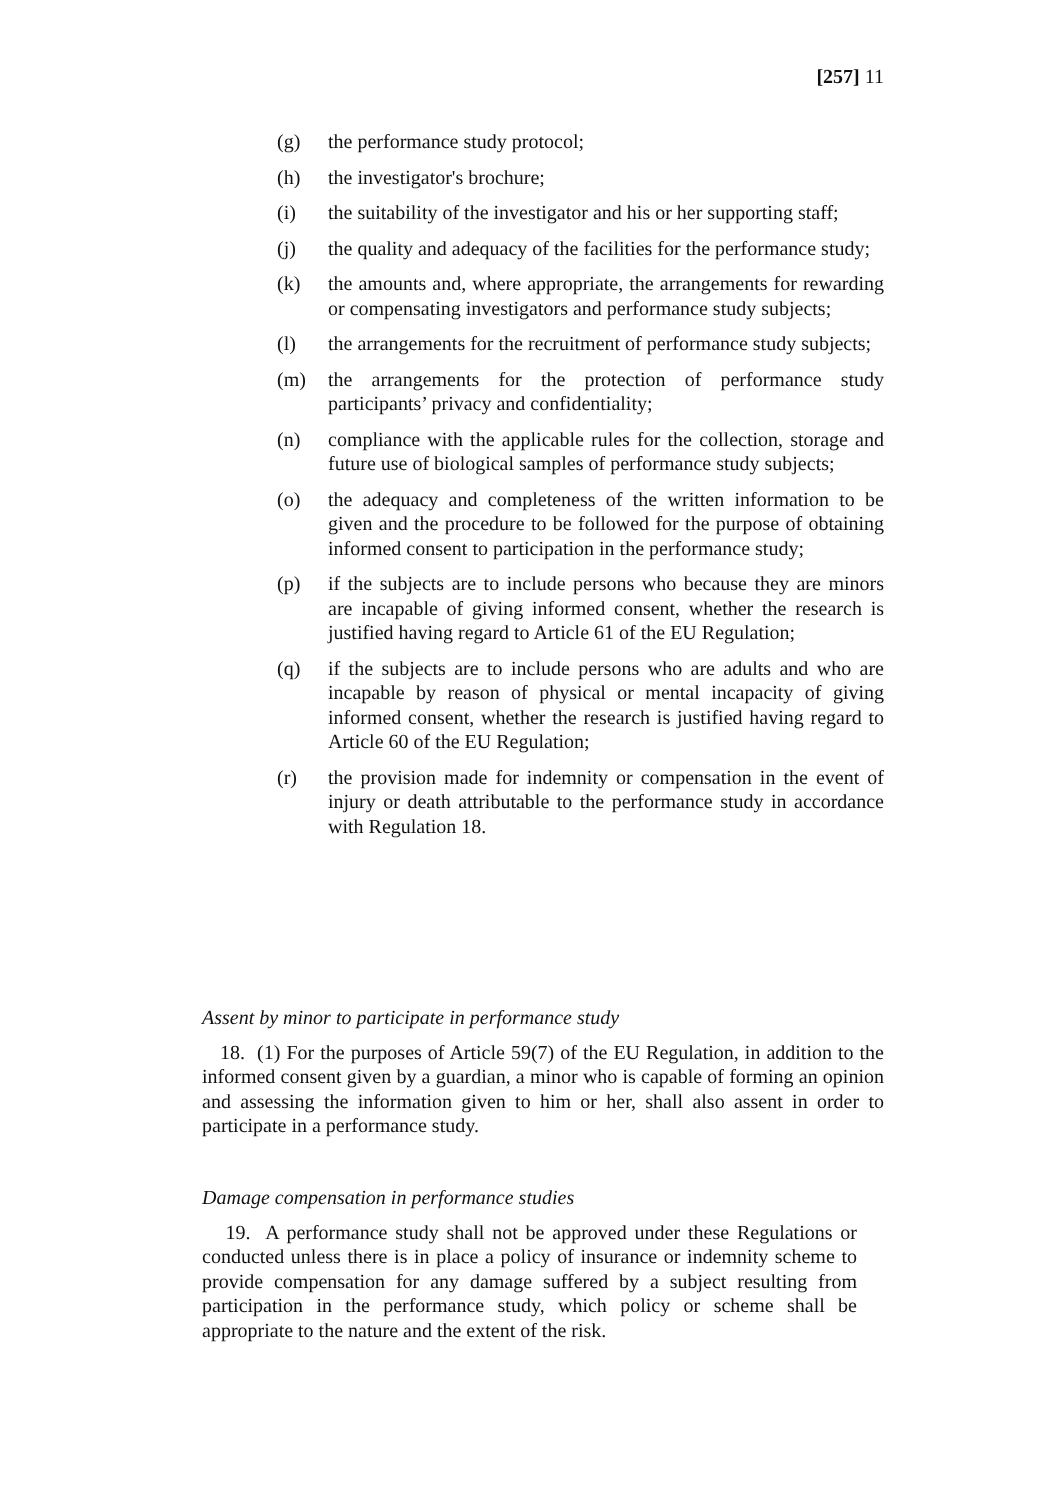[257] 11
(g) the performance study protocol;
(h) the investigator's brochure;
(i) the suitability of the investigator and his or her supporting staff;
(j) the quality and adequacy of the facilities for the performance study;
(k) the amounts and, where appropriate, the arrangements for rewarding or compensating investigators and performance study subjects;
(l) the arrangements for the recruitment of performance study subjects;
(m) the arrangements for the protection of performance study participants’ privacy and confidentiality;
(n) compliance with the applicable rules for the collection, storage and future use of biological samples of performance study subjects;
(o) the adequacy and completeness of the written information to be given and the procedure to be followed for the purpose of obtaining informed consent to participation in the performance study;
(p) if the subjects are to include persons who because they are minors are incapable of giving informed consent, whether the research is justified having regard to Article 61 of the EU Regulation;
(q) if the subjects are to include persons who are adults and who are incapable by reason of physical or mental incapacity of giving informed consent, whether the research is justified having regard to Article 60 of the EU Regulation;
(r) the provision made for indemnity or compensation in the event of injury or death attributable to the performance study in accordance with Regulation 18.
Assent by minor to participate in performance study
18. (1) For the purposes of Article 59(7) of the EU Regulation, in addition to the informed consent given by a guardian, a minor who is capable of forming an opinion and assessing the information given to him or her, shall also assent in order to participate in a performance study.
Damage compensation in performance studies
19. A performance study shall not be approved under these Regulations or conducted unless there is in place a policy of insurance or indemnity scheme to provide compensation for any damage suffered by a subject resulting from participation in the performance study, which policy or scheme shall be appropriate to the nature and the extent of the risk.